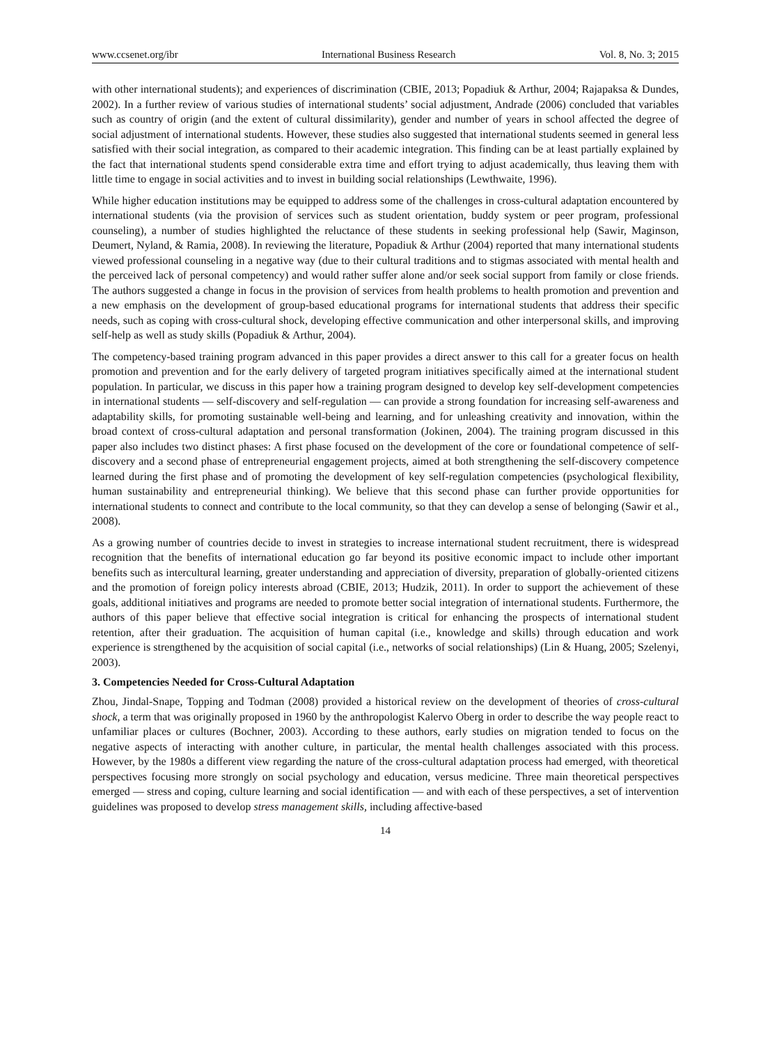www.ccsenet.org/ibr International Business Research Vol. 8, No. 3; 2015
with other international students); and experiences of discrimination (CBIE, 2013; Popadiuk & Arthur, 2004; Rajapaksa & Dundes, 2002). In a further review of various studies of international students’ social adjustment, Andrade (2006) concluded that variables such as country of origin (and the extent of cultural dissimilarity), gender and number of years in school affected the degree of social adjustment of international students. However, these studies also suggested that international students seemed in general less satisfied with their social integration, as compared to their academic integration. This finding can be at least partially explained by the fact that international students spend considerable extra time and effort trying to adjust academically, thus leaving them with little time to engage in social activities and to invest in building social relationships (Lewthwaite, 1996).
While higher education institutions may be equipped to address some of the challenges in cross-cultural adaptation encountered by international students (via the provision of services such as student orientation, buddy system or peer program, professional counseling), a number of studies highlighted the reluctance of these students in seeking professional help (Sawir, Maginson, Deumert, Nyland, & Ramia, 2008). In reviewing the literature, Popadiuk & Arthur (2004) reported that many international students viewed professional counseling in a negative way (due to their cultural traditions and to stigmas associated with mental health and the perceived lack of personal competency) and would rather suffer alone and/or seek social support from family or close friends. The authors suggested a change in focus in the provision of services from health problems to health promotion and prevention and a new emphasis on the development of group-based educational programs for international students that address their specific needs, such as coping with cross-cultural shock, developing effective communication and other interpersonal skills, and improving self-help as well as study skills (Popadiuk & Arthur, 2004).
The competency-based training program advanced in this paper provides a direct answer to this call for a greater focus on health promotion and prevention and for the early delivery of targeted program initiatives specifically aimed at the international student population. In particular, we discuss in this paper how a training program designed to develop key self-development competencies in international students — self-discovery and self-regulation — can provide a strong foundation for increasing self-awareness and adaptability skills, for promoting sustainable well-being and learning, and for unleashing creativity and innovation, within the broad context of cross-cultural adaptation and personal transformation (Jokinen, 2004). The training program discussed in this paper also includes two distinct phases: A first phase focused on the development of the core or foundational competence of self-discovery and a second phase of entrepreneurial engagement projects, aimed at both strengthening the self-discovery competence learned during the first phase and of promoting the development of key self-regulation competencies (psychological flexibility, human sustainability and entrepreneurial thinking). We believe that this second phase can further provide opportunities for international students to connect and contribute to the local community, so that they can develop a sense of belonging (Sawir et al., 2008).
As a growing number of countries decide to invest in strategies to increase international student recruitment, there is widespread recognition that the benefits of international education go far beyond its positive economic impact to include other important benefits such as intercultural learning, greater understanding and appreciation of diversity, preparation of globally-oriented citizens and the promotion of foreign policy interests abroad (CBIE, 2013; Hudzik, 2011). In order to support the achievement of these goals, additional initiatives and programs are needed to promote better social integration of international students. Furthermore, the authors of this paper believe that effective social integration is critical for enhancing the prospects of international student retention, after their graduation. The acquisition of human capital (i.e., knowledge and skills) through education and work experience is strengthened by the acquisition of social capital (i.e., networks of social relationships) (Lin & Huang, 2005; Szelenyi, 2003).
3. Competencies Needed for Cross-Cultural Adaptation
Zhou, Jindal-Snape, Topping and Todman (2008) provided a historical review on the development of theories of cross-cultural shock, a term that was originally proposed in 1960 by the anthropologist Kalervo Oberg in order to describe the way people react to unfamiliar places or cultures (Bochner, 2003). According to these authors, early studies on migration tended to focus on the negative aspects of interacting with another culture, in particular, the mental health challenges associated with this process. However, by the 1980s a different view regarding the nature of the cross-cultural adaptation process had emerged, with theoretical perspectives focusing more strongly on social psychology and education, versus medicine. Three main theoretical perspectives emerged — stress and coping, culture learning and social identification — and with each of these perspectives, a set of intervention guidelines was proposed to develop stress management skills, including affective-based
14